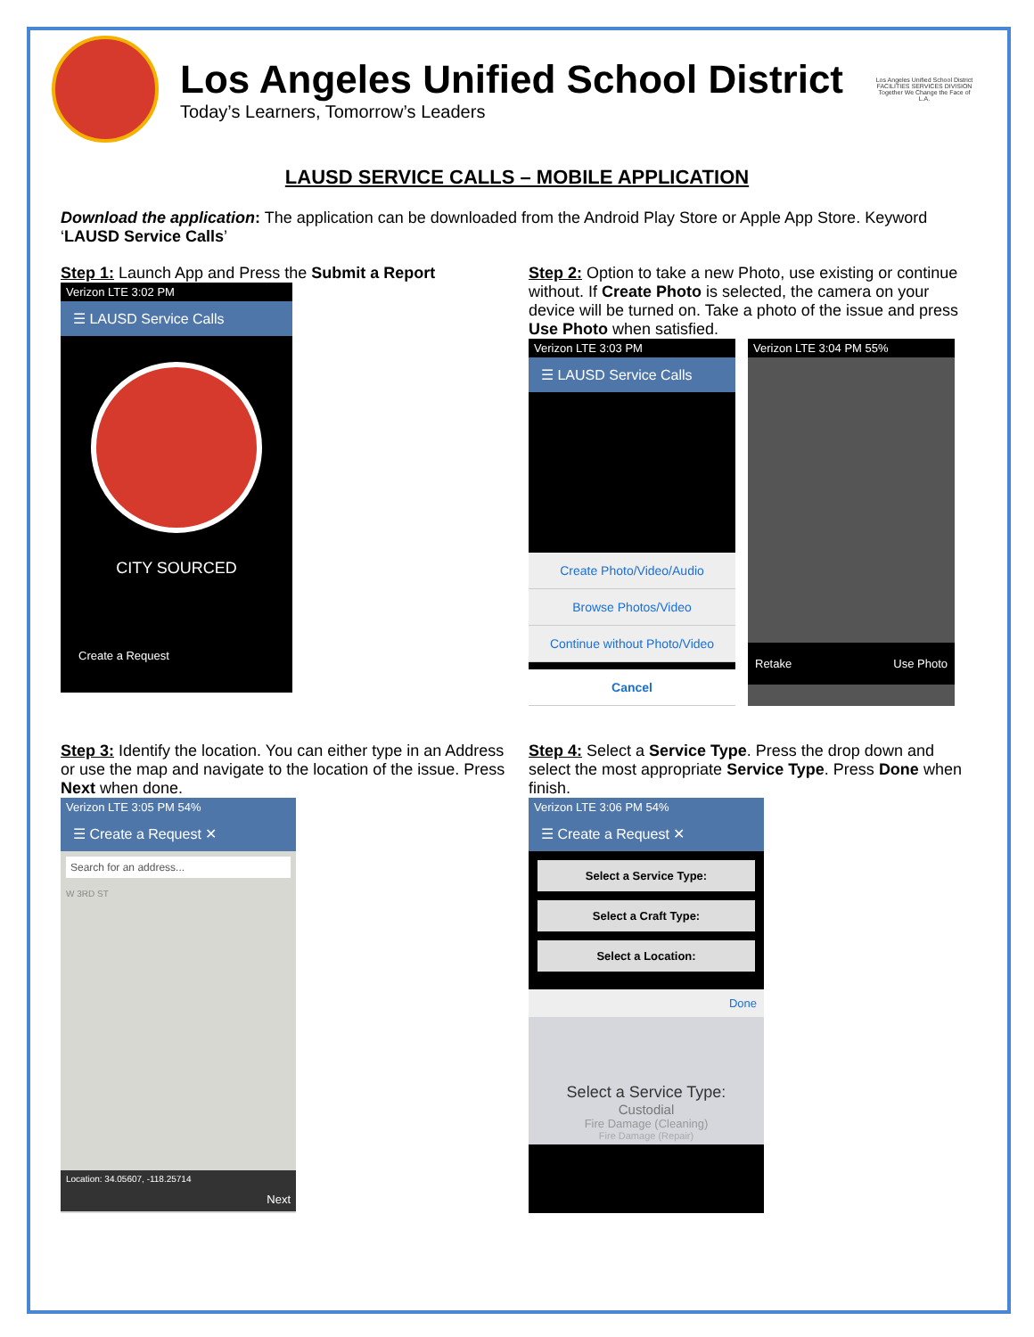Los Angeles Unified School District
Today’s Learners, Tomorrow’s Leaders
Los Angeles Unified School District
FACILITIES SERVICES DIVISION
Together We Change the Face of L.A.
LAUSD SERVICE CALLS – MOBILE APPLICATION
Download the application: The application can be downloaded from the Android Play Store or Apple App Store. Keyword ‘LAUSD Service Calls’
Step 1: Launch App and Press the Submit a Report
Verizon LTE 3:02 PM
☰ LAUSD Service Calls
CITY SOURCED
Create a Request
Step 2: Option to take a new Photo, use existing or continue without. If Create Photo is selected, the camera on your device will be turned on. Take a photo of the issue and press Use Photo when satisfied.
Verizon LTE 3:03 PM
☰ LAUSD Service Calls
Create Photo/Video/Audio
Browse Photos/Video
Continue without Photo/Video
Cancel
Verizon LTE 3:04 PM 55%
Retake Use Photo
Step 3: Identify the location. You can either type in an Address or use the map and navigate to the location of the issue. Press Next when done.
Verizon LTE 3:05 PM 54%
☰ Create a Request ✕
Search for an address...
W 3RD ST
Location: 34.05607, -118.25714
Next
Step 4: Select a Service Type. Press the drop down and select the most appropriate Service Type. Press Done when finish.
Verizon LTE 3:06 PM 54%
☰ Create a Request ✕
Select a Service Type:
Select a Craft Type:
Select a Location:
Done
Select a Service Type:
Custodial
Fire Damage (Cleaning)
Fire Damage (Repair)